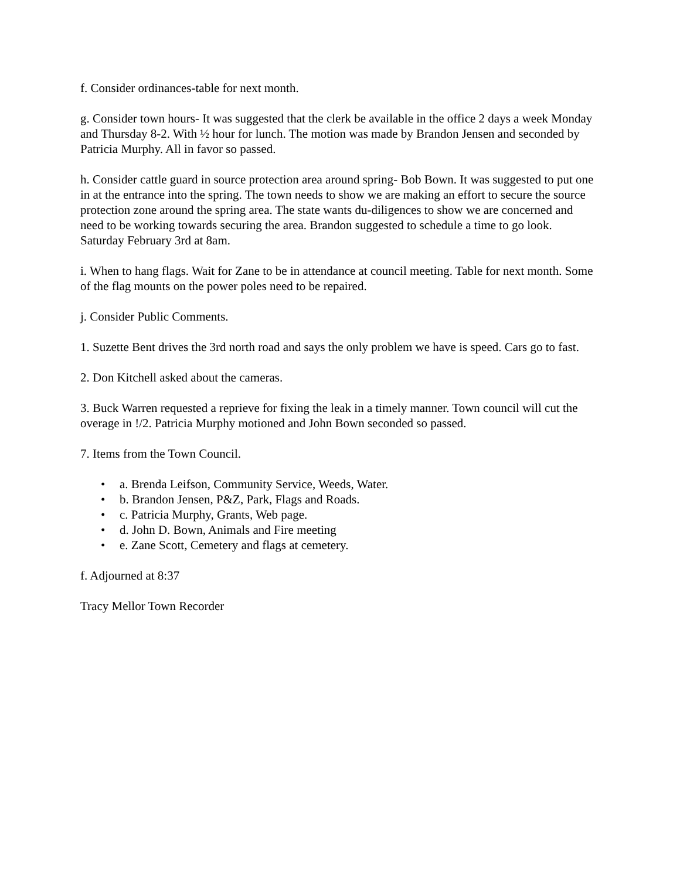f. Consider ordinances-table for next month.
g. Consider town hours- It was suggested that the clerk be available in the office 2 days a week Monday and Thursday 8-2. With ½ hour for lunch. The motion was made by Brandon Jensen and seconded by Patricia Murphy. All in favor so passed.
h. Consider cattle guard in source protection area around spring- Bob Bown. It was suggested to put one in at the entrance into the spring. The town needs to show we are making an effort to secure the source protection zone around the spring area. The state wants du-diligences to show we are concerned and need to be working towards securing the area. Brandon suggested to schedule a time to go look. Saturday February 3rd at 8am.
i. When to hang flags. Wait for Zane to be in attendance at council meeting. Table for next month. Some of the flag mounts on the power poles need to be repaired.
j. Consider Public Comments.
1. Suzette Bent drives the 3rd north road and says the only problem we have is speed. Cars go to fast.
2. Don Kitchell asked about the cameras.
3. Buck Warren requested a reprieve for fixing the leak in a timely manner. Town council will cut the overage in !/2. Patricia Murphy motioned and John Bown seconded so passed.
7. Items from the Town Council.
• a. Brenda Leifson, Community Service, Weeds, Water.
• b. Brandon Jensen, P&Z, Park, Flags and Roads.
• c. Patricia Murphy, Grants, Web page.
• d. John D. Bown, Animals and Fire meeting
• e. Zane Scott, Cemetery and flags at cemetery.
f. Adjourned at 8:37
Tracy Mellor Town Recorder